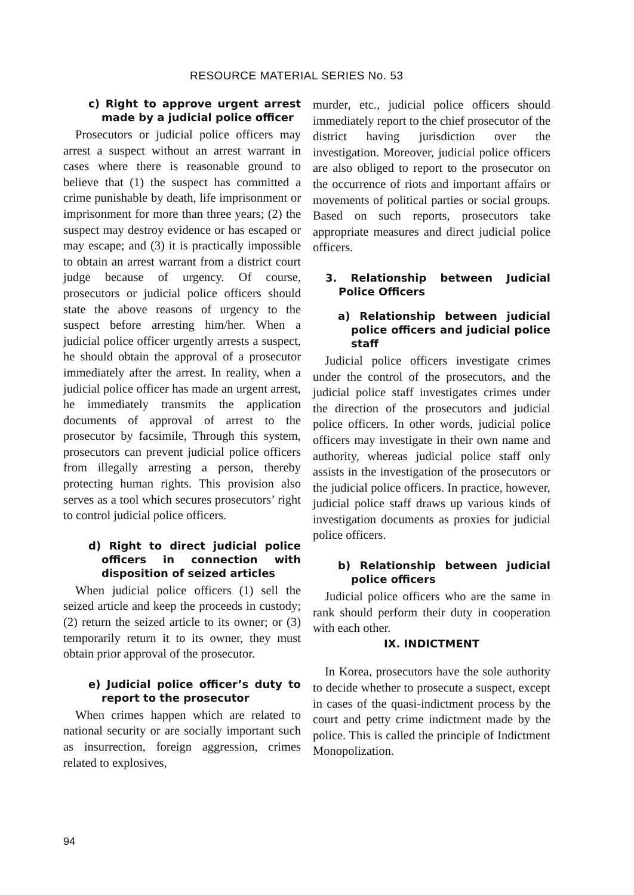RESOURCE MATERIAL SERIES No. 53
c) Right to approve urgent arrest made by a judicial police officer
Prosecutors or judicial police officers may arrest a suspect without an arrest warrant in cases where there is reasonable ground to believe that (1) the suspect has committed a crime punishable by death, life imprisonment or imprisonment for more than three years; (2) the suspect may destroy evidence or has escaped or may escape; and (3) it is practically impossible to obtain an arrest warrant from a district court judge because of urgency. Of course, prosecutors or judicial police officers should state the above reasons of urgency to the suspect before arresting him/her. When a judicial police officer urgently arrests a suspect, he should obtain the approval of a prosecutor immediately after the arrest. In reality, when a judicial police officer has made an urgent arrest, he immediately transmits the application documents of approval of arrest to the prosecutor by facsimile, Through this system, prosecutors can prevent judicial police officers from illegally arresting a person, thereby protecting human rights. This provision also serves as a tool which secures prosecutors’ right to control judicial police officers.
d) Right to direct judicial police officers in connection with disposition of seized articles
When judicial police officers (1) sell the seized article and keep the proceeds in custody; (2) return the seized article to its owner; or (3) temporarily return it to its owner, they must obtain prior approval of the prosecutor.
e) Judicial police officer’s duty to report to the prosecutor
When crimes happen which are related to national security or are socially important such as insurrection, foreign aggression, crimes related to explosives,
murder, etc., judicial police officers should immediately report to the chief prosecutor of the district having jurisdiction over the investigation. Moreover, judicial police officers are also obliged to report to the prosecutor on the occurrence of riots and important affairs or movements of political parties or social groups. Based on such reports, prosecutors take appropriate measures and direct judicial police officers.
3. Relationship between Judicial Police Officers
a) Relationship between judicial police officers and judicial police staff
Judicial police officers investigate crimes under the control of the prosecutors, and the judicial police staff investigates crimes under the direction of the prosecutors and judicial police officers. In other words, judicial police officers may investigate in their own name and authority, whereas judicial police staff only assists in the investigation of the prosecutors or the judicial police officers. In practice, however, judicial police staff draws up various kinds of investigation documents as proxies for judicial police officers.
b) Relationship between judicial police officers
Judicial police officers who are the same in rank should perform their duty in cooperation with each other.
IX. INDICTMENT
In Korea, prosecutors have the sole authority to decide whether to prosecute a suspect, except in cases of the quasi-indictment process by the court and petty crime indictment made by the police. This is called the principle of Indictment Monopolization.
94